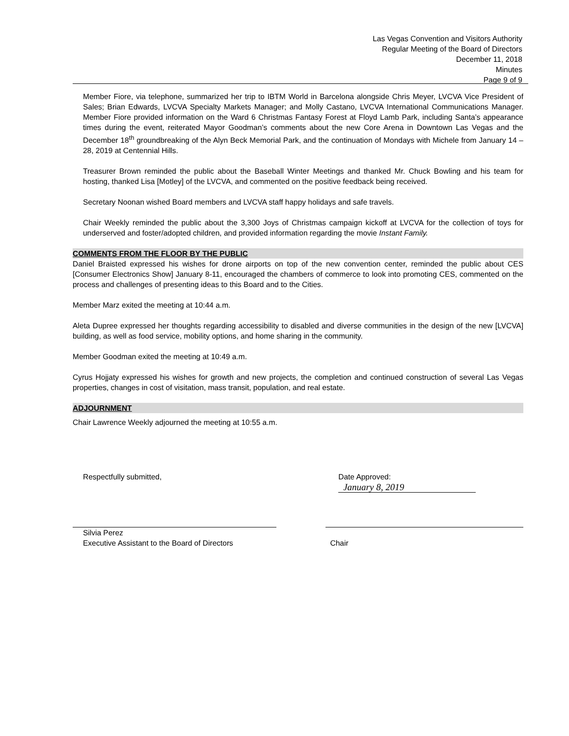Las Vegas Convention and Visitors Authority
Regular Meeting of the Board of Directors
December 11, 2018
Minutes
Page 9 of 9
Member Fiore, via telephone, summarized her trip to IBTM World in Barcelona alongside Chris Meyer, LVCVA Vice President of Sales; Brian Edwards, LVCVA Specialty Markets Manager; and Molly Castano, LVCVA International Communications Manager. Member Fiore provided information on the Ward 6 Christmas Fantasy Forest at Floyd Lamb Park, including Santa’s appearance times during the event, reiterated Mayor Goodman’s comments about the new Core Arena in Downtown Las Vegas and the December 18<sup>th</sup> groundbreaking of the Alyn Beck Memorial Park, and the continuation of Mondays with Michele from January 14 – 28, 2019 at Centennial Hills.
Treasurer Brown reminded the public about the Baseball Winter Meetings and thanked Mr. Chuck Bowling and his team for hosting, thanked Lisa [Motley] of the LVCVA, and commented on the positive feedback being received.
Secretary Noonan wished Board members and LVCVA staff happy holidays and safe travels.
Chair Weekly reminded the public about the 3,300 Joys of Christmas campaign kickoff at LVCVA for the collection of toys for underserved and foster/adopted children, and provided information regarding the movie Instant Family.
COMMENTS FROM THE FLOOR BY THE PUBLIC
Daniel Braisted expressed his wishes for drone airports on top of the new convention center, reminded the public about CES [Consumer Electronics Show] January 8-11, encouraged the chambers of commerce to look into promoting CES, commented on the process and challenges of presenting ideas to this Board and to the Cities.
Member Marz exited the meeting at 10:44 a.m.
Aleta Dupree expressed her thoughts regarding accessibility to disabled and diverse communities in the design of the new [LVCVA] building, as well as food service, mobility options, and home sharing in the community.
Member Goodman exited the meeting at 10:49 a.m.
Cyrus Hojjaty expressed his wishes for growth and new projects, the completion and continued construction of several Las Vegas properties, changes in cost of visitation, mass transit, population, and real estate.
ADJOURNMENT
Chair Lawrence Weekly adjourned the meeting at 10:55 a.m.
Respectfully submitted, Date Approved: January 8, 2019
Silvia Perez
Executive Assistant to the Board of Directors
Chair